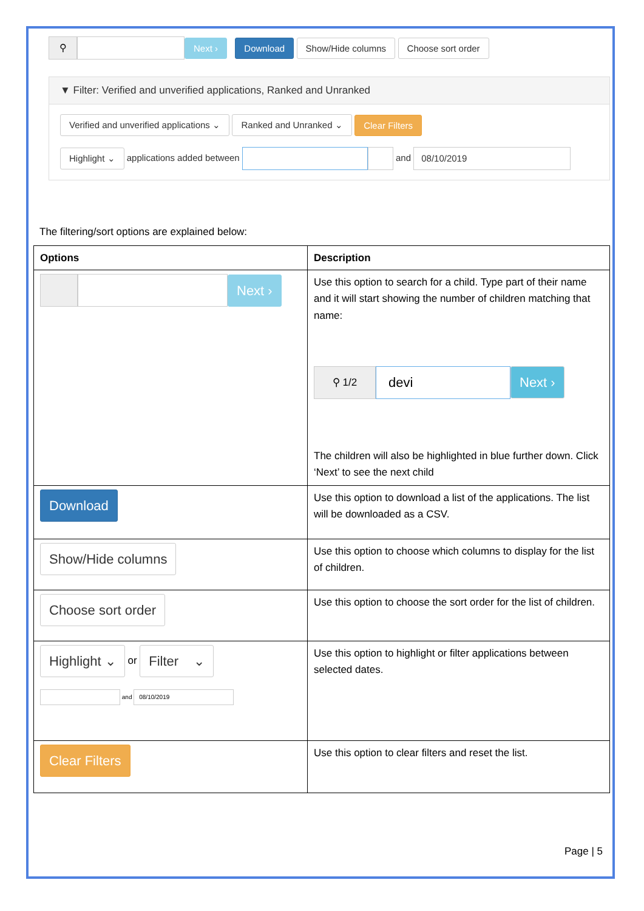⚲ Next › Download Show/Hide columns Choose sort order
▼ Filter: Verified and unverified applications, Ranked and Unranked
Verified and unverified applications ⌄ Ranked and Unranked ⌄ Clear Filters
Highlight ⌄ applications added between and 08/10/2019
The filtering/sort options are explained below:
| Options | Description |
| --- | --- |
| Next › | Use this option to search for a child. Type part of their name and it will start showing the number of children matching that name: ⚲ 1/2 devi Next › The children will also be highlighted in blue further down. Click ‘Next’ to see the next child |
| Download | Use this option to download a list of the applications. The list will be downloaded as a CSV. |
| Show/Hide columns | Use this option to choose which columns to display for the list of children. |
| Choose sort order | Use this option to choose the sort order for the list of children. |
| Highlight ⌄ or Filter ⌄ and 08/10/2019 | Use this option to highlight or filter applications between selected dates. |
| Clear Filters | Use this option to clear filters and reset the list. |
Page | 5